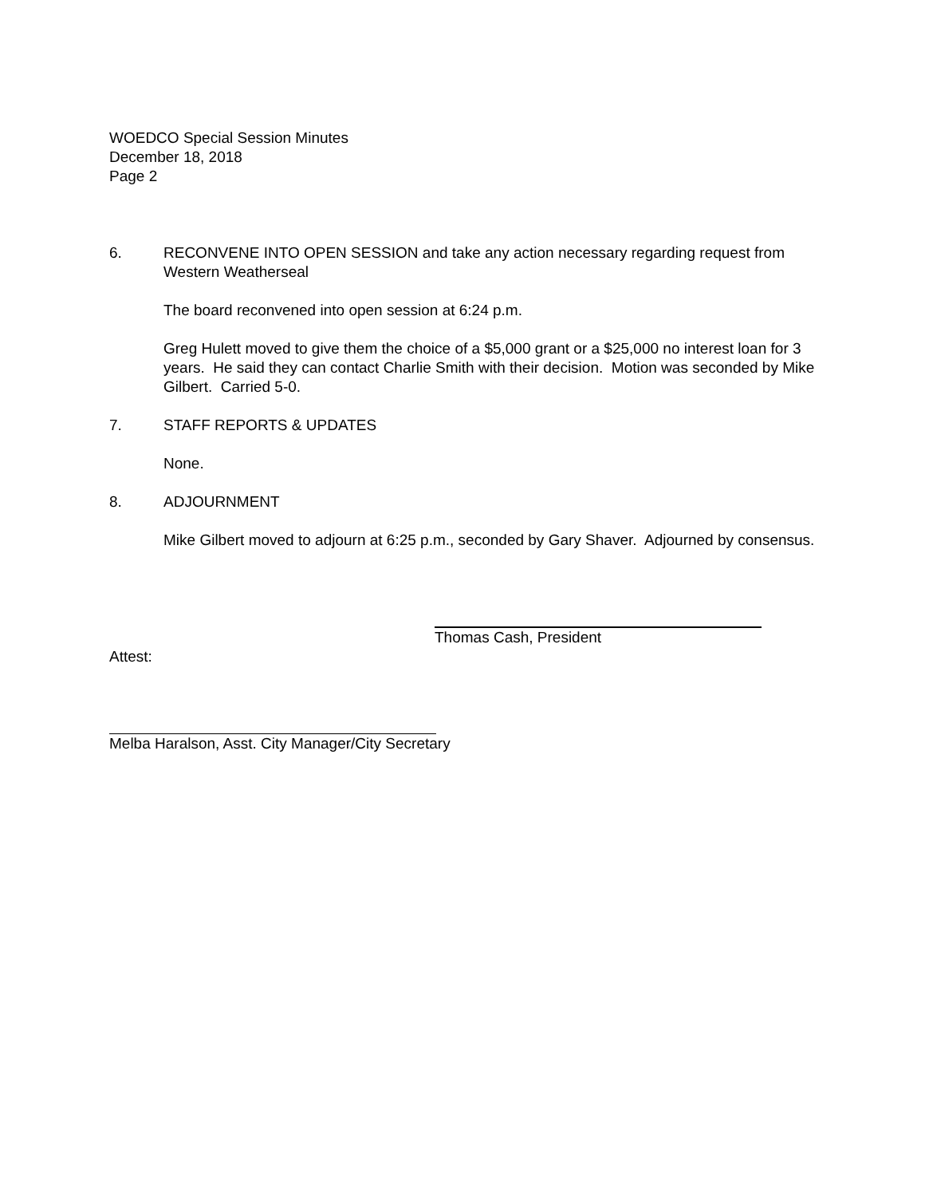WOEDCO Special Session Minutes
December 18, 2018
Page 2
6. RECONVENE INTO OPEN SESSION and take any action necessary regarding request from Western Weatherseal
The board reconvened into open session at 6:24 p.m.
Greg Hulett moved to give them the choice of a $5,000 grant or a $25,000 no interest loan for 3 years. He said they can contact Charlie Smith with their decision. Motion was seconded by Mike Gilbert. Carried 5-0.
7. STAFF REPORTS & UPDATES
None.
8. ADJOURNMENT
Mike Gilbert moved to adjourn at 6:25 p.m., seconded by Gary Shaver. Adjourned by consensus.
Thomas Cash, President
Attest:
Melba Haralson, Asst. City Manager/City Secretary